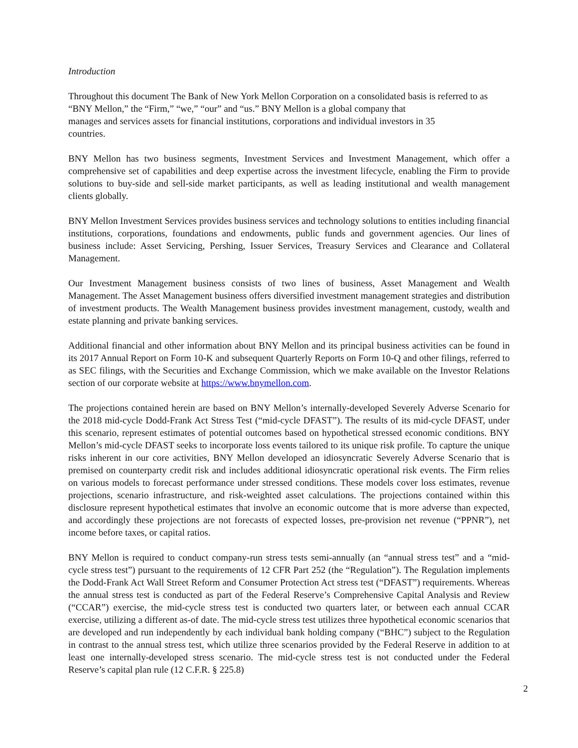Introduction
Throughout this document The Bank of New York Mellon Corporation on a consolidated basis is referred to as “BNY Mellon,” the “Firm,” “we,” “our” and “us.” BNY Mellon is a global company that
manages and services assets for financial institutions, corporations and individual investors in 35
countries.
BNY Mellon has two business segments, Investment Services and Investment Management, which offer a comprehensive set of capabilities and deep expertise across the investment lifecycle, enabling the Firm to provide solutions to buy-side and sell-side market participants, as well as leading institutional and wealth management clients globally.
BNY Mellon Investment Services provides business services and technology solutions to entities including financial institutions, corporations, foundations and endowments, public funds and government agencies. Our lines of business include: Asset Servicing, Pershing, Issuer Services, Treasury Services and Clearance and Collateral Management.
Our Investment Management business consists of two lines of business, Asset Management and Wealth Management. The Asset Management business offers diversified investment management strategies and distribution of investment products. The Wealth Management business provides investment management, custody, wealth and estate planning and private banking services.
Additional financial and other information about BNY Mellon and its principal business activities can be found in its 2017 Annual Report on Form 10-K and subsequent Quarterly Reports on Form 10-Q and other filings, referred to as SEC filings, with the Securities and Exchange Commission, which we make available on the Investor Relations section of our corporate website at https://www.bnymellon.com.
The projections contained herein are based on BNY Mellon’s internally-developed Severely Adverse Scenario for the 2018 mid-cycle Dodd-Frank Act Stress Test (“mid-cycle DFAST”). The results of its mid-cycle DFAST, under this scenario, represent estimates of potential outcomes based on hypothetical stressed economic conditions. BNY Mellon’s mid-cycle DFAST seeks to incorporate loss events tailored to its unique risk profile. To capture the unique risks inherent in our core activities, BNY Mellon developed an idiosyncratic Severely Adverse Scenario that is premised on counterparty credit risk and includes additional idiosyncratic operational risk events. The Firm relies on various models to forecast performance under stressed conditions. These models cover loss estimates, revenue projections, scenario infrastructure, and risk-weighted asset calculations. The projections contained within this disclosure represent hypothetical estimates that involve an economic outcome that is more adverse than expected, and accordingly these projections are not forecasts of expected losses, pre-provision net revenue (“PPNR”), net income before taxes, or capital ratios.
BNY Mellon is required to conduct company-run stress tests semi-annually (an “annual stress test” and a “mid-cycle stress test”) pursuant to the requirements of 12 CFR Part 252 (the “Regulation”). The Regulation implements the Dodd-Frank Act Wall Street Reform and Consumer Protection Act stress test (“DFAST”) requirements. Whereas the annual stress test is conducted as part of the Federal Reserve’s Comprehensive Capital Analysis and Review (“CCAR”) exercise, the mid-cycle stress test is conducted two quarters later, or between each annual CCAR exercise, utilizing a different as-of date. The mid-cycle stress test utilizes three hypothetical economic scenarios that are developed and run independently by each individual bank holding company (“BHC”) subject to the Regulation in contrast to the annual stress test, which utilize three scenarios provided by the Federal Reserve in addition to at least one internally-developed stress scenario. The mid-cycle stress test is not conducted under the Federal Reserve’s capital plan rule (12 C.F.R. § 225.8)
2